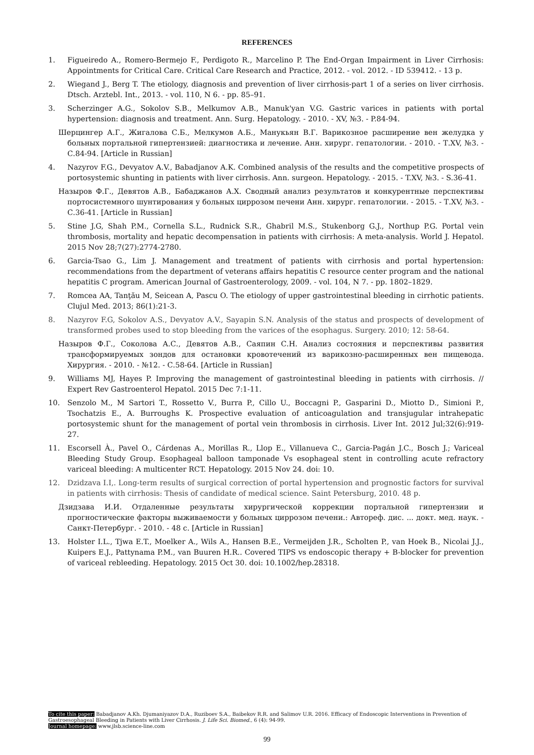REFERENCES
1. Figueiredo A., Romero-Bermejo F., Perdigoto R., Marcelino P. The End-Organ Impairment in Liver Cirrhosis: Appointments for Critical Care. Critical Care Research and Practice, 2012. - vol. 2012. - ID 539412. - 13 p.
2. Wiegand J., Berg T. The etiology, diagnosis and prevention of liver cirrhosis-part 1 of a series on liver cirrhosis. Dtsch. Arztebl. Int., 2013. - vol. 110, N 6. - pp. 85–91.
3. Scherzinger A.G., Sokolov S.B., Melkumov A.B., Manuk'yan V.G. Gastric varices in patients with portal hypertension: diagnosis and treatment. Ann. Surg. Hepatology. - 2010. - XV, №3. - P.84-94.
Шерцингер А.Г., Жигалова С.Б., Мелкумов А.Б., Манукьян В.Г. Варикозное расширение вен желудка у больных портальной гипертензией: диагностика и лечение. Анн. хирург. гепатологии. - 2010. - Т.XV, №3. - С.84-94. [Article in Russian]
4. Nazyrov F.G., Devyatov A.V., Babadjanov A.K. Combined analysis of the results and the competitive prospects of portosystemic shunting in patients with liver cirrhosis. Ann. surgeon. Hepatology. - 2015. - T.XV, №3. - S.36-41.
Назыров Ф.Г., Девятов А.В., Бабаджанов А.Х. Сводный анализ результатов и конкурентные перспективы портосистемного шунтирования у больных циррозом печени Анн. хирург. гепатологии. - 2015. - Т.XV, №3. - С.36-41. [Article in Russian]
5. Stine J.G, Shah P.M., Cornella S.L., Rudnick S.R., Ghabril M.S., Stukenborg G.J., Northup P.G. Portal vein thrombosis, mortality and hepatic decompensation in patients with cirrhosis: A meta-analysis. World J. Hepatol. 2015 Nov 28;7(27):2774-2780.
6. Garcia-Tsao G., Lim J. Management and treatment of patients with cirrhosis and portal hypertension: recommendations from the department of veterans affairs hepatitis C resource center program and the national hepatitis C program. American Journal of Gastroenterology, 2009. - vol. 104, N 7. - pp. 1802–1829.
7. Romcea AA, Tanţău M, Seicean A, Pascu O. The etiology of upper gastrointestinal bleeding in cirrhotic patients. Clujul Med. 2013; 86(1):21-3.
8. Nazyrov F.G, Sokolov A.S., Devyatov A.V., Sayapin S.N. Analysis of the status and prospects of development of transformed probes used to stop bleeding from the varices of the esophagus. Surgery. 2010; 12: 58-64.
Назыров Ф.Г., Соколова А.С., Девятов А.В., Саяпин С.Н. Анализ состояния и перспективы развития трансформируемых зондов для остановки кровотечений из варикозно-расширенных вен пищевода. Хирургия. - 2010. - №12. - С.58-64. [Article in Russian]
9. Williams MJ, Hayes P. Improving the management of gastrointestinal bleeding in patients with cirrhosis. // Expert Rev Gastroenterol Hepatol. 2015 Dec 7:1-11.
10. Senzolo M., M Sartori T., Rossetto V., Burra P., Cillo U., Boccagni P., Gasparini D., Miotto D., Simioni P., Tsochatzis E., A. Burroughs K. Prospective evaluation of anticoagulation and transjugular intrahepatic portosystemic shunt for the management of portal vein thrombosis in cirrhosis. Liver Int. 2012 Jul;32(6):919-27.
11. Escorsell À., Pavel O., Cárdenas A., Morillas R., Llop E., Villanueva C., Garcia-Pagán J.C., Bosch J.; Variceal Bleeding Study Group. Esophageal balloon tamponade Vs esophageal stent in controlling acute refractory variceal bleeding: A multicenter RCT. Hepatology. 2015 Nov 24. doi: 10.
12. Dzidzava I.I,. Long-term results of surgical correction of portal hypertension and prognostic factors for survival in patients with cirrhosis: Thesis of candidate of medical science. Saint Petersburg, 2010. 48 p.
Дзидзава И.И. Отдаленные результаты хирургической коррекции портальной гипертензии и прогностические факторы выживаемости у больных циррозом печени.: Автореф. дис. ... докт. мед. наук. - Санкт-Петербург. - 2010. - 48 с. [Article in Russian]
13. Holster I.L., Tjwa E.T., Moelker A., Wils A., Hansen B.E., Vermeijden J.R., Scholten P., van Hoek B., Nicolai J.J., Kuipers E.J., Pattynama P.M., van Buuren H.R.. Covered TIPS vs endoscopic therapy + B-blocker for prevention of variceal rebleeding. Hepatology. 2015 Oct 30. doi: 10.1002/hep.28318.
To cite this paper: Babadjanov A.Kh. Djumaniyazov D.A., Ruziboev S.A., Baibekov R.R. and Salimov U.R. 2016. Efficacy of Endoscopic Interventions in Prevention of Gastroesophageal Bleeding in Patients with Liver Cirrhosis. J. Life Sci. Biomed., 6 (4): 94-99.
Journal homepage: www.jlsb.science-line.com
99